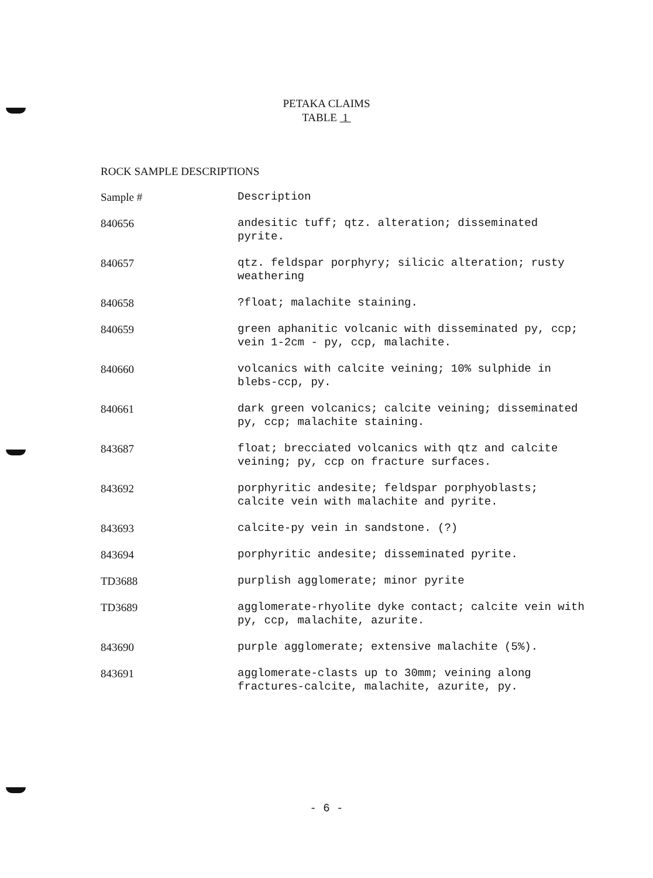PETAKA CLAIMS
TABLE 1
ROCK SAMPLE DESCRIPTIONS
| Sample # | Description |
| --- | --- |
| 840656 | andesitic tuff; qtz. alteration; disseminated pyrite. |
| 840657 | qtz. feldspar porphyry; silicic alteration; rusty weathering |
| 840658 | ?float; malachite staining. |
| 840659 | green aphanitic volcanic with disseminated py, ccp; vein 1-2cm - py, ccp, malachite. |
| 840660 | volcanics with calcite veining; 10% sulphide in blebs-ccp, py. |
| 840661 | dark green volcanics; calcite veining; disseminated py, ccp; malachite staining. |
| 843687 | float; brecciated volcanics with qtz and calcite veining; py, ccp on fracture surfaces. |
| 843692 | porphyritic andesite; feldspar porphyoblasts; calcite vein with malachite and pyrite. |
| 843693 | calcite-py vein in sandstone. (?) |
| 843694 | porphyritic andesite; disseminated pyrite. |
| TD3688 | purplish agglomerate; minor pyrite |
| TD3689 | agglomerate-rhyolite dyke contact; calcite vein with py, ccp, malachite, azurite. |
| 843690 | purple agglomerate; extensive malachite (5%). |
| 843691 | agglomerate-clasts up to 30mm; veining along fractures-calcite, malachite, azurite, py. |
- 6 -